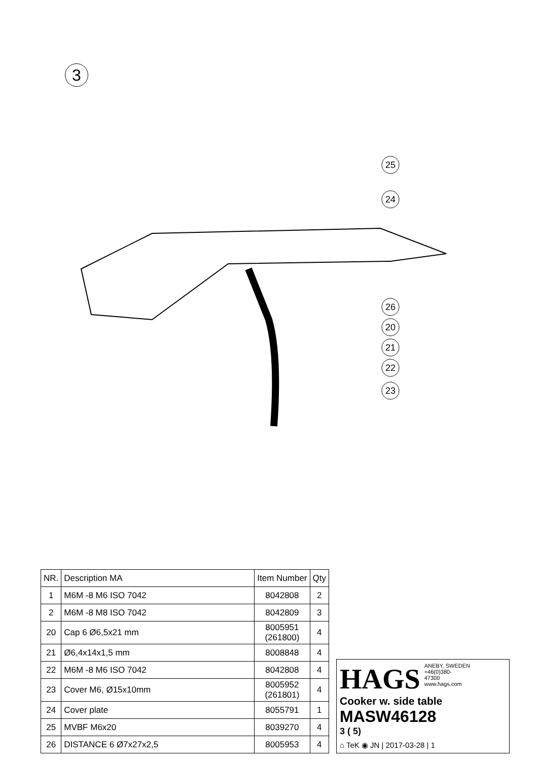3
25
24
26
20
21
22
23
| NR. | Description MA | Item Number | Qty |
| --- | --- | --- | --- |
| 1 | M6M -8 M6 ISO 7042 | 8042808 | 2 |
| 2 | M6M -8 M8 ISO 7042 | 8042809 | 3 |
| 20 | Cap 6 Ø6,5x21 mm | 8005951 (261800) | 4 |
| 21 | Ø6,4x14x1,5 mm | 8008848 | 4 |
| 22 | M6M -8 M6 ISO 7042 | 8042808 | 4 |
| 23 | Cover M6, Ø15x10mm | 8005952 (261801) | 4 |
| 24 | Cover plate | 8055791 | 1 |
| 25 | MVBF M6x20 | 8039270 | 4 |
| 26 | DISTANCE 6 Ø7x27x2,5 | 8005953 | 4 |
HAGS ANEBY, SWEDEN
+46(0)380-
47300
www.hags.com
Cooker w. side table
MASW46128
3 ( 5)
⌂ TeK ◉ JN | 2017-03-28 | 1